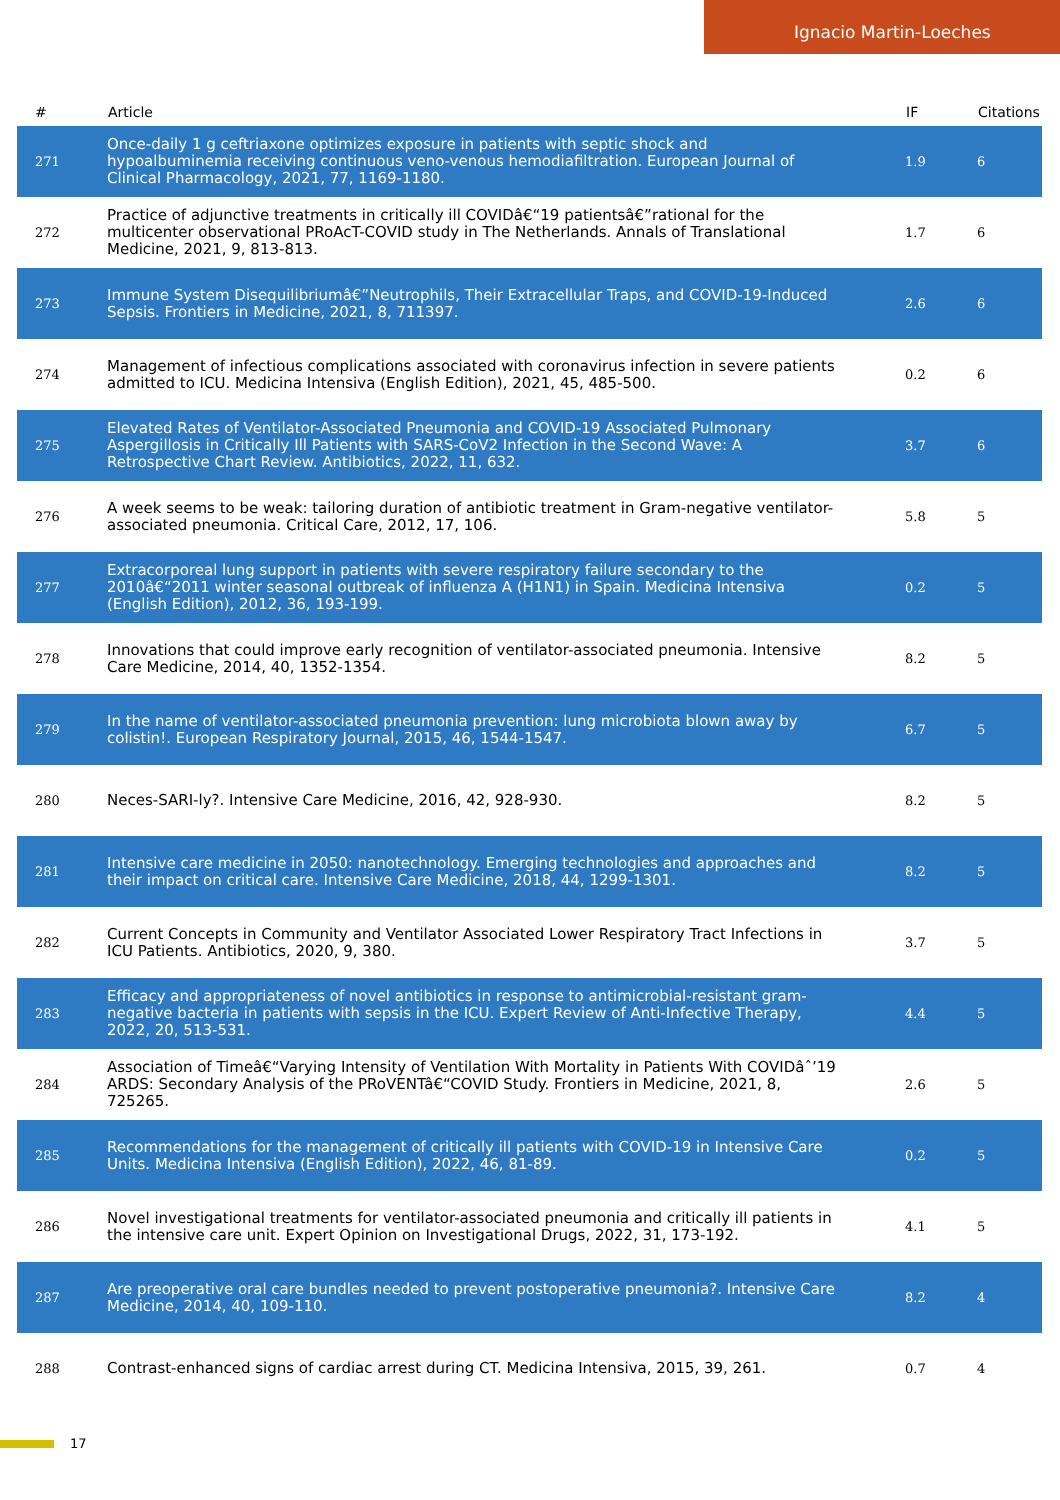Ignacio Martin-Loeches
| # | Article | IF | Citations |
| --- | --- | --- | --- |
| 271 | Once-daily 1 g ceftriaxone optimizes exposure in patients with septic shock and hypoalbuminemia receiving continuous veno-venous hemodiafiltration. European Journal of Clinical Pharmacology, 2021, 77, 1169-1180. | 1.9 | 6 |
| 272 | Practice of adjunctive treatments in critically ill COVIDâ€“19 patientsâ€”rational for the multicenter observational PRoAcT-COVID study in The Netherlands. Annals of Translational Medicine, 2021, 9, 813-813. | 1.7 | 6 |
| 273 | Immune System Disequilibriumâ€”Neutrophils, Their Extracellular Traps, and COVID-19-Induced Sepsis. Frontiers in Medicine, 2021, 8, 711397. | 2.6 | 6 |
| 274 | Management of infectious complications associated with coronavirus infection in severe patients admitted to ICU. Medicina Intensiva (English Edition), 2021, 45, 485-500. | 0.2 | 6 |
| 275 | Elevated Rates of Ventilator-Associated Pneumonia and COVID-19 Associated Pulmonary Aspergillosis in Critically Ill Patients with SARS-CoV2 Infection in the Second Wave: A Retrospective Chart Review. Antibiotics, 2022, 11, 632. | 3.7 | 6 |
| 276 | A week seems to be weak: tailoring duration of antibiotic treatment in Gram-negative ventilator-associated pneumonia. Critical Care, 2012, 17, 106. | 5.8 | 5 |
| 277 | Extracorporeal lung support in patients with severe respiratory failure secondary to the 2010â€“2011 winter seasonal outbreak of influenza A (H1N1) in Spain. Medicina Intensiva (English Edition), 2012, 36, 193-199. | 0.2 | 5 |
| 278 | Innovations that could improve early recognition of ventilator-associated pneumonia. Intensive Care Medicine, 2014, 40, 1352-1354. | 8.2 | 5 |
| 279 | In the name of ventilator-associated pneumonia prevention: lung microbiota blown away by colistin!. European Respiratory Journal, 2015, 46, 1544-1547. | 6.7 | 5 |
| 280 | Neces-SARI-ly?. Intensive Care Medicine, 2016, 42, 928-930. | 8.2 | 5 |
| 281 | Intensive care medicine in 2050: nanotechnology. Emerging technologies and approaches and their impact on critical care. Intensive Care Medicine, 2018, 44, 1299-1301. | 8.2 | 5 |
| 282 | Current Concepts in Community and Ventilator Associated Lower Respiratory Tract Infections in ICU Patients. Antibiotics, 2020, 9, 380. | 3.7 | 5 |
| 283 | Efficacy and appropriateness of novel antibiotics in response to antimicrobial-resistant gram-negative bacteria in patients with sepsis in the ICU. Expert Review of Anti-Infective Therapy, 2022, 20, 513-531. | 4.4 | 5 |
| 284 | Association of Timeâ€“Varying Intensity of Ventilation With Mortality in Patients With COVIDâˆ’19 ARDS: Secondary Analysis of the PRoVENTâ€“COVID Study. Frontiers in Medicine, 2021, 8, 725265. | 2.6 | 5 |
| 285 | Recommendations for the management of critically ill patients with COVID-19 in Intensive Care Units. Medicina Intensiva (English Edition), 2022, 46, 81-89. | 0.2 | 5 |
| 286 | Novel investigational treatments for ventilator-associated pneumonia and critically ill patients in the intensive care unit. Expert Opinion on Investigational Drugs, 2022, 31, 173-192. | 4.1 | 5 |
| 287 | Are preoperative oral care bundles needed to prevent postoperative pneumonia?. Intensive Care Medicine, 2014, 40, 109-110. | 8.2 | 4 |
| 288 | Contrast-enhanced signs of cardiac arrest during CT. Medicina Intensiva, 2015, 39, 261. | 0.7 | 4 |
17